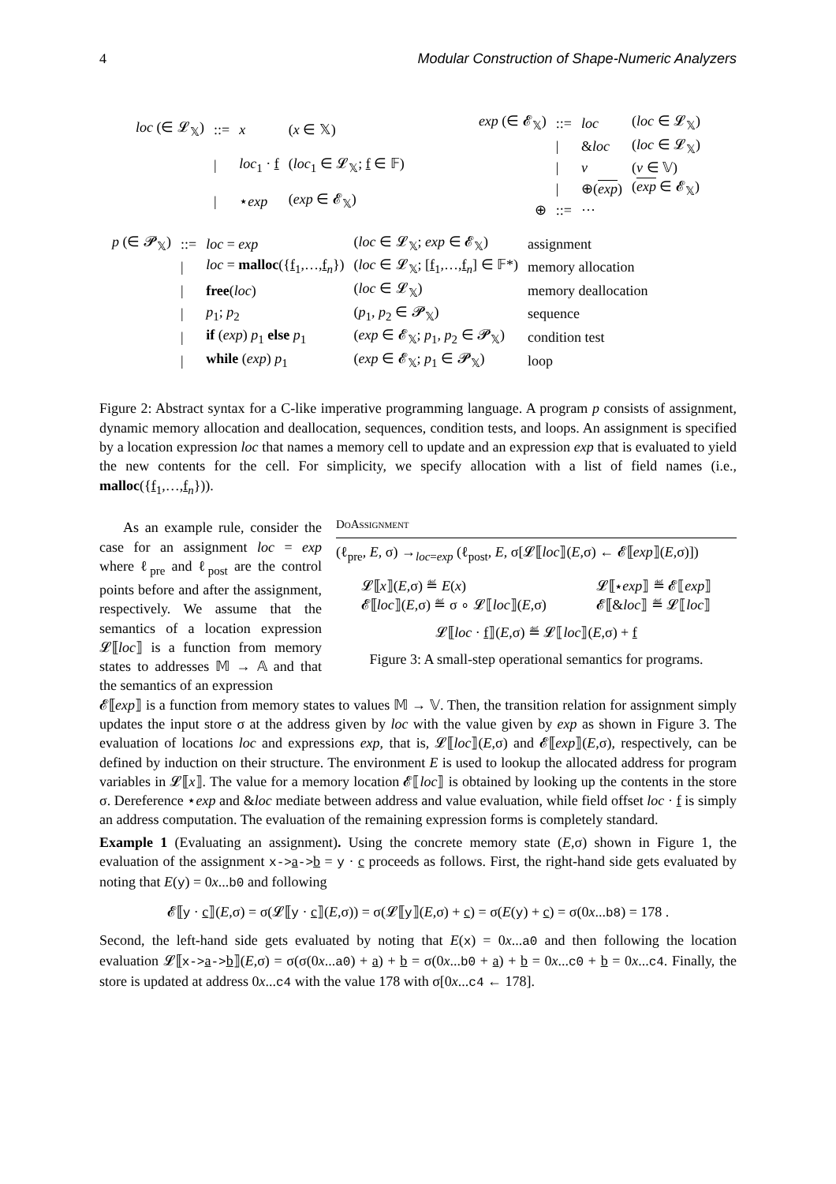4 Modular Construction of Shape-Numeric Analyzers
| loc (∈ 𝓛<sub>𝕏</sub>) | ::= | x | ( x ∈ 𝕏) |
| | / | loc<sub>1</sub> · f | ( loc<sub>1</sub> ∈ 𝓛<sub>𝕏</sub>; f ∈ 𝔽) |
| | / | ⋆ exp | ( exp ∈ 𝓔<sub>𝕏</sub>) |
| exp (∈ 𝓔<sub>𝕏</sub>) | ::= | loc | ( loc ∈ 𝓛<sub>𝕏</sub>) |
| | / | & loc | ( loc ∈ 𝓛<sub>𝕏</sub>) |
| | / | v | ( v ∈ 𝕍) |
| | / | ⊕( exp ) | ( exp ∈ 𝓔<sub>𝕏</sub>) |
| ⊕ | ::= | ··· | |
| p (∈ 𝓟<sub>𝕏</sub>) | ::= | loc = exp | ( loc ∈ 𝓛<sub>𝕏</sub>; exp ∈ 𝓔<sub>𝕏</sub>) | assignment |
| | / | loc = malloc ({ f<sub>1</sub>,…, f<sub>n</sub>}) | ( loc ∈ 𝓛<sub>𝕏</sub>; [ f<sub>1</sub>,…, f<sub>n</sub>] ∈ 𝔽*) | memory allocation |
| | / | free ( loc ) | ( loc ∈ 𝓛<sub>𝕏</sub>) | memory deallocation |
| | / | p<sub>1</sub>; p<sub>2</sub> | ( p<sub>1</sub>, p<sub>2</sub> ∈ 𝓟<sub>𝕏</sub>) | sequence |
| | / | if ( exp ) p<sub>1</sub> else p<sub>1</sub> | ( exp ∈ 𝓔<sub>𝕏</sub>; p<sub>1</sub>, p<sub>2</sub> ∈ 𝓟<sub>𝕏</sub>) | condition test |
| | / | while ( exp ) p<sub>1</sub> | ( exp ∈ 𝓔<sub>𝕏</sub>; p<sub>1</sub> ∈ 𝓟<sub>𝕏</sub>) | loop |
Figure 2: Abstract syntax for a C-like imperative programming language. A program p consists of assignment, dynamic memory allocation and deallocation, sequences, condition tests, and loops. An assignment is specified by a location expression loc that names a memory cell to update and an expression exp that is evaluated to yield the new contents for the cell. For simplicity, we specify allocation with a list of field names (i.e., malloc({f<sub>1</sub>,…,f<sub>n</sub>})).
As an example rule, consider the case for an assignment loc = exp where ℓ<sub>pre</sub> and ℓ<sub>post</sub> are the control points before and after the assignment, respectively. We assume that the semantics of a location expression 𝓛⟦loc⟧ is a function from memory states to addresses 𝕄 → 𝔸 and that the semantics of an expression
DoAssignment
(ℓ<sub>pre</sub>, E, σ) →<sub>loc=exp</sub> (ℓ<sub>post</sub>, E, σ[𝓛⟦loc⟧(E,σ) ← 𝓔⟦exp⟧(E,σ)])
𝓛⟦x⟧(E,σ) ≝ E(x)
𝓔⟦loc⟧(E,σ) ≝ σ ∘ 𝓛⟦loc⟧(E,σ)
𝓛⟦⋆exp⟧ ≝ 𝓔⟦exp⟧
𝓔⟦&loc⟧ ≝ 𝓛⟦loc⟧
𝓛⟦loc · f⟧(E,σ) ≝ 𝓛⟦loc⟧(E,σ) + f
Figure 3: A small-step operational semantics for programs.
𝓔⟦exp⟧ is a function from memory states to values 𝕄 → 𝕍. Then, the transition relation for assignment simply updates the input store σ at the address given by loc with the value given by exp as shown in Figure 3. The evaluation of locations loc and expressions exp, that is, 𝓛⟦loc⟧(E,σ) and 𝓔⟦exp⟧(E,σ), respectively, can be defined by induction on their structure. The environment E is used to lookup the allocated address for program variables in 𝓛⟦x⟧. The value for a memory location 𝓔⟦loc⟧ is obtained by looking up the contents in the store σ. Dereference ⋆exp and &loc mediate between address and value evaluation, while field offset loc · f is simply an address computation. The evaluation of the remaining expression forms is completely standard.
Example 1 (Evaluating an assignment). Using the concrete memory state (E,σ) shown in Figure 1, the evaluation of the assignment x->a->b = y · c proceeds as follows. First, the right-hand side gets evaluated by noting that E(y) = 0x...b0 and following
𝓔⟦y · c⟧(E,σ) = σ(𝓛⟦y · c⟧(E,σ)) = σ(𝓛⟦y⟧(E,σ) + c) = σ(E(y) + c) = σ(0x...b8) = 178 .
Second, the left-hand side gets evaluated by noting that E(x) = 0x...a0 and then following the location evaluation 𝓛⟦x->a->b⟧(E,σ) = σ(σ(0x...a0) + a) + b = σ(0x...b0 + a) + b = 0x...c0 + b = 0x...c4. Finally, the store is updated at address 0x...c4 with the value 178 with σ[0x...c4 ← 178].